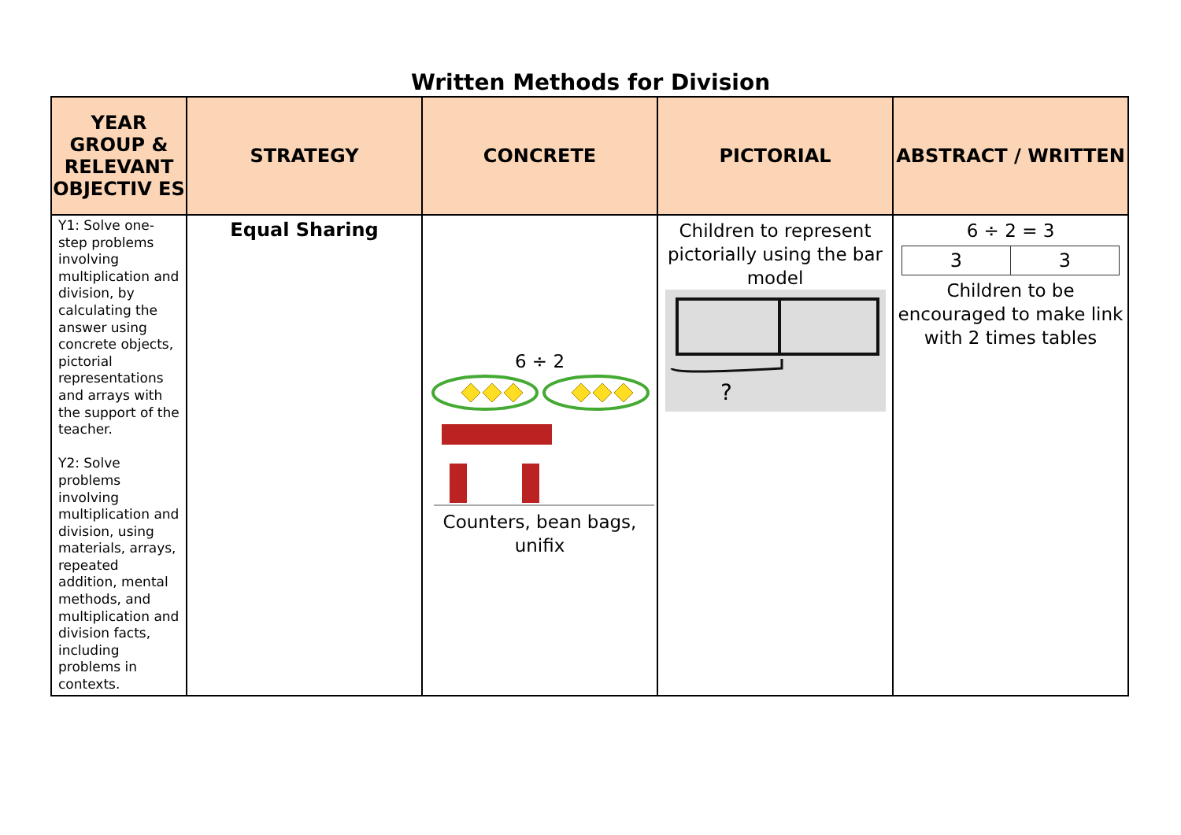Written Methods for Division
| YEAR GROUP & RELEVANT OBJECTIV ES | STRATEGY | CONCRETE | PICTORIAL | ABSTRACT / WRITTEN |
| --- | --- | --- | --- | --- |
| Y1: Solve one-step problems involving multiplication and division, by calculating the answer using concrete objects, pictorial representations and arrays with the support of the teacher. Y2: Solve problems involving multiplication and division, using materials, arrays, repeated addition, mental methods, and multiplication and division facts, including problems in contexts. | Equal Sharing | 6 ÷ 2 Counters, bean bags, unifix | Children to represent pictorially using the bar model ? | 6 ÷ 2 = 3 3 3 Children to be encouraged to make link with 2 times tables |